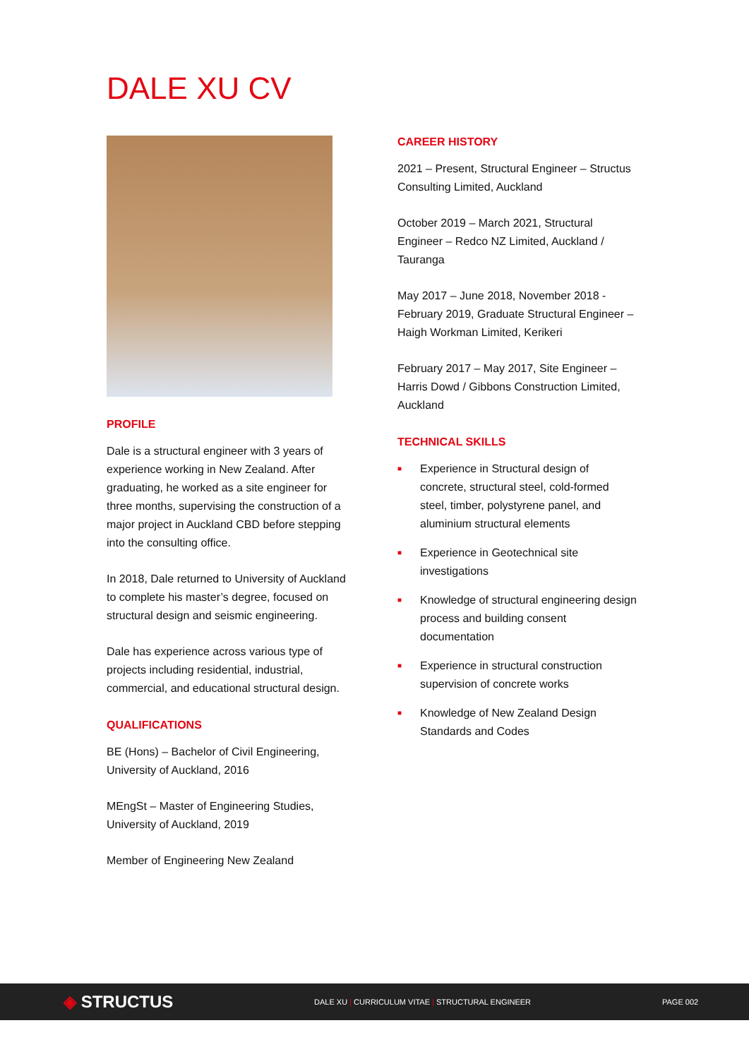DALE XU CV
PROFILE
Dale is a structural engineer with 3 years of experience working in New Zealand. After graduating, he worked as a site engineer for three months, supervising the construction of a major project in Auckland CBD before stepping into the consulting office.
In 2018, Dale returned to University of Auckland to complete his master’s degree, focused on structural design and seismic engineering.
Dale has experience across various type of projects including residential, industrial, commercial, and educational structural design.
QUALIFICATIONS
BE (Hons) – Bachelor of Civil Engineering, University of Auckland, 2016
MEngSt – Master of Engineering Studies, University of Auckland, 2019
Member of Engineering New Zealand
CAREER HISTORY
2021 – Present, Structural Engineer – Structus Consulting Limited, Auckland
October 2019 – March 2021, Structural Engineer – Redco NZ Limited, Auckland / Tauranga
May 2017 – June 2018, November 2018 - February 2019, Graduate Structural Engineer – Haigh Workman Limited, Kerikeri
February 2017 – May 2017, Site Engineer – Harris Dowd / Gibbons Construction Limited, Auckland
TECHNICAL SKILLS
■ Experience in Structural design of concrete, structural steel, cold-formed steel, timber, polystyrene panel, and aluminium structural elements
■ Experience in Geotechnical site investigations
■ Knowledge of structural engineering design process and building consent documentation
■ Experience in structural construction supervision of concrete works
■ Knowledge of New Zealand Design Standards and Codes
◈ STRUCTUS
DALE XU | CURRICULUM VITAE | STRUCTURAL ENGINEER PAGE 002